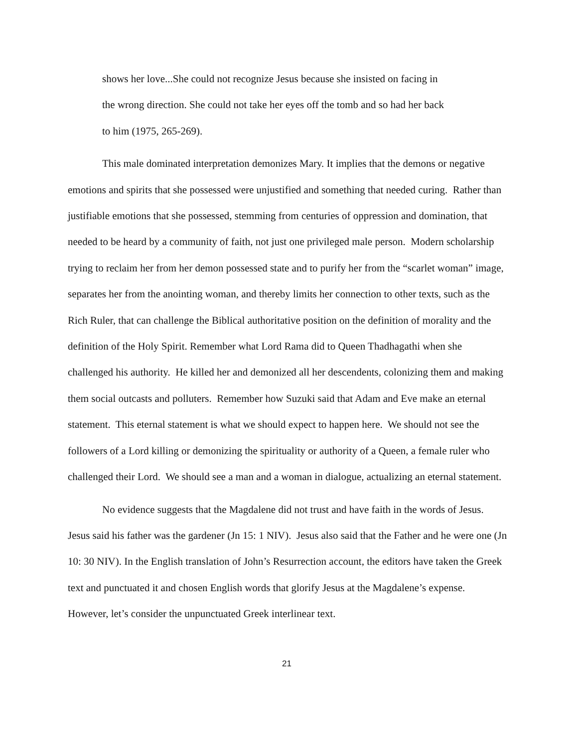shows her love...She could not recognize Jesus because she insisted on facing in
the wrong direction. She could not take her eyes off the tomb and so had her back
to him (1975, 265-269).
This male dominated interpretation demonizes Mary. It implies that the demons or negative emotions and spirits that she possessed were unjustified and something that needed curing. Rather than justifiable emotions that she possessed, stemming from centuries of oppression and domination, that needed to be heard by a community of faith, not just one privileged male person. Modern scholarship trying to reclaim her from her demon possessed state and to purify her from the “scarlet woman” image, separates her from the anointing woman, and thereby limits her connection to other texts, such as the Rich Ruler, that can challenge the Biblical authoritative position on the definition of morality and the definition of the Holy Spirit. Remember what Lord Rama did to Queen Thadhagathi when she challenged his authority. He killed her and demonized all her descendents, colonizing them and making them social outcasts and polluters. Remember how Suzuki said that Adam and Eve make an eternal statement. This eternal statement is what we should expect to happen here. We should not see the followers of a Lord killing or demonizing the spirituality or authority of a Queen, a female ruler who challenged their Lord. We should see a man and a woman in dialogue, actualizing an eternal statement.
No evidence suggests that the Magdalene did not trust and have faith in the words of Jesus. Jesus said his father was the gardener (Jn 15: 1 NIV). Jesus also said that the Father and he were one (Jn 10: 30 NIV). In the English translation of John’s Resurrection account, the editors have taken the Greek text and punctuated it and chosen English words that glorify Jesus at the Magdalene’s expense. However, let’s consider the unpunctuated Greek interlinear text.
21